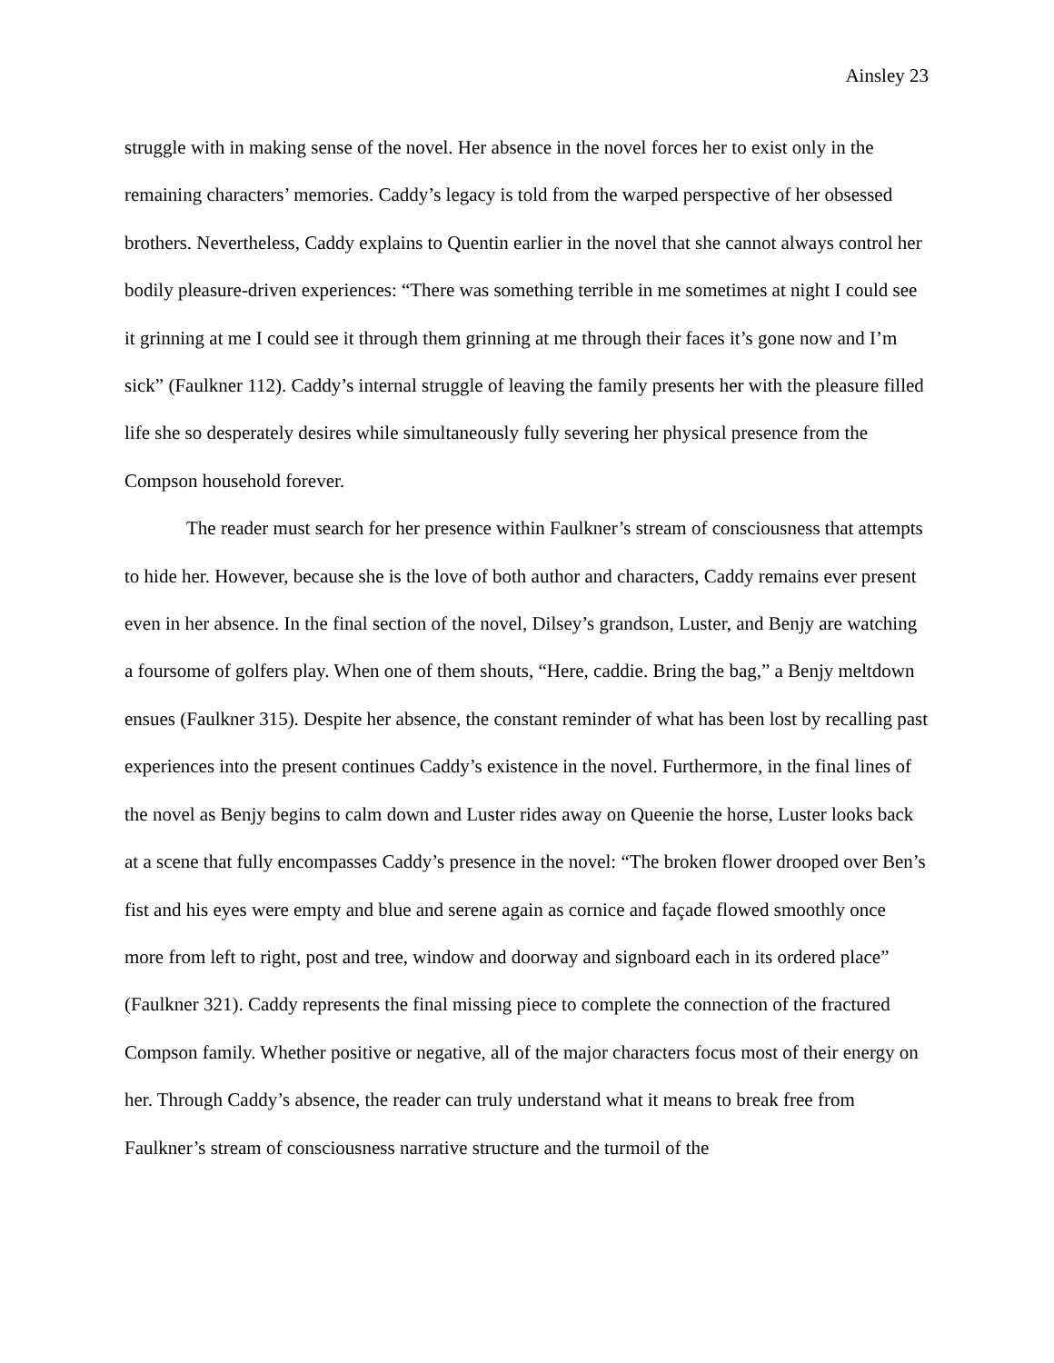Ainsley 23
struggle with in making sense of the novel. Her absence in the novel forces her to exist only in the remaining characters’ memories. Caddy’s legacy is told from the warped perspective of her obsessed brothers. Nevertheless, Caddy explains to Quentin earlier in the novel that she cannot always control her bodily pleasure-driven experiences: “There was something terrible in me sometimes at night I could see it grinning at me I could see it through them grinning at me through their faces it’s gone now and I’m sick” (Faulkner 112). Caddy’s internal struggle of leaving the family presents her with the pleasure filled life she so desperately desires while simultaneously fully severing her physical presence from the Compson household forever.
The reader must search for her presence within Faulkner’s stream of consciousness that attempts to hide her. However, because she is the love of both author and characters, Caddy remains ever present even in her absence. In the final section of the novel, Dilsey’s grandson, Luster, and Benjy are watching a foursome of golfers play. When one of them shouts, “Here, caddie. Bring the bag,” a Benjy meltdown ensues (Faulkner 315). Despite her absence, the constant reminder of what has been lost by recalling past experiences into the present continues Caddy’s existence in the novel. Furthermore, in the final lines of the novel as Benjy begins to calm down and Luster rides away on Queenie the horse, Luster looks back at a scene that fully encompasses Caddy’s presence in the novel: “The broken flower drooped over Ben’s fist and his eyes were empty and blue and serene again as cornice and façade flowed smoothly once more from left to right, post and tree, window and doorway and signboard each in its ordered place” (Faulkner 321). Caddy represents the final missing piece to complete the connection of the fractured Compson family. Whether positive or negative, all of the major characters focus most of their energy on her. Through Caddy’s absence, the reader can truly understand what it means to break free from Faulkner’s stream of consciousness narrative structure and the turmoil of the